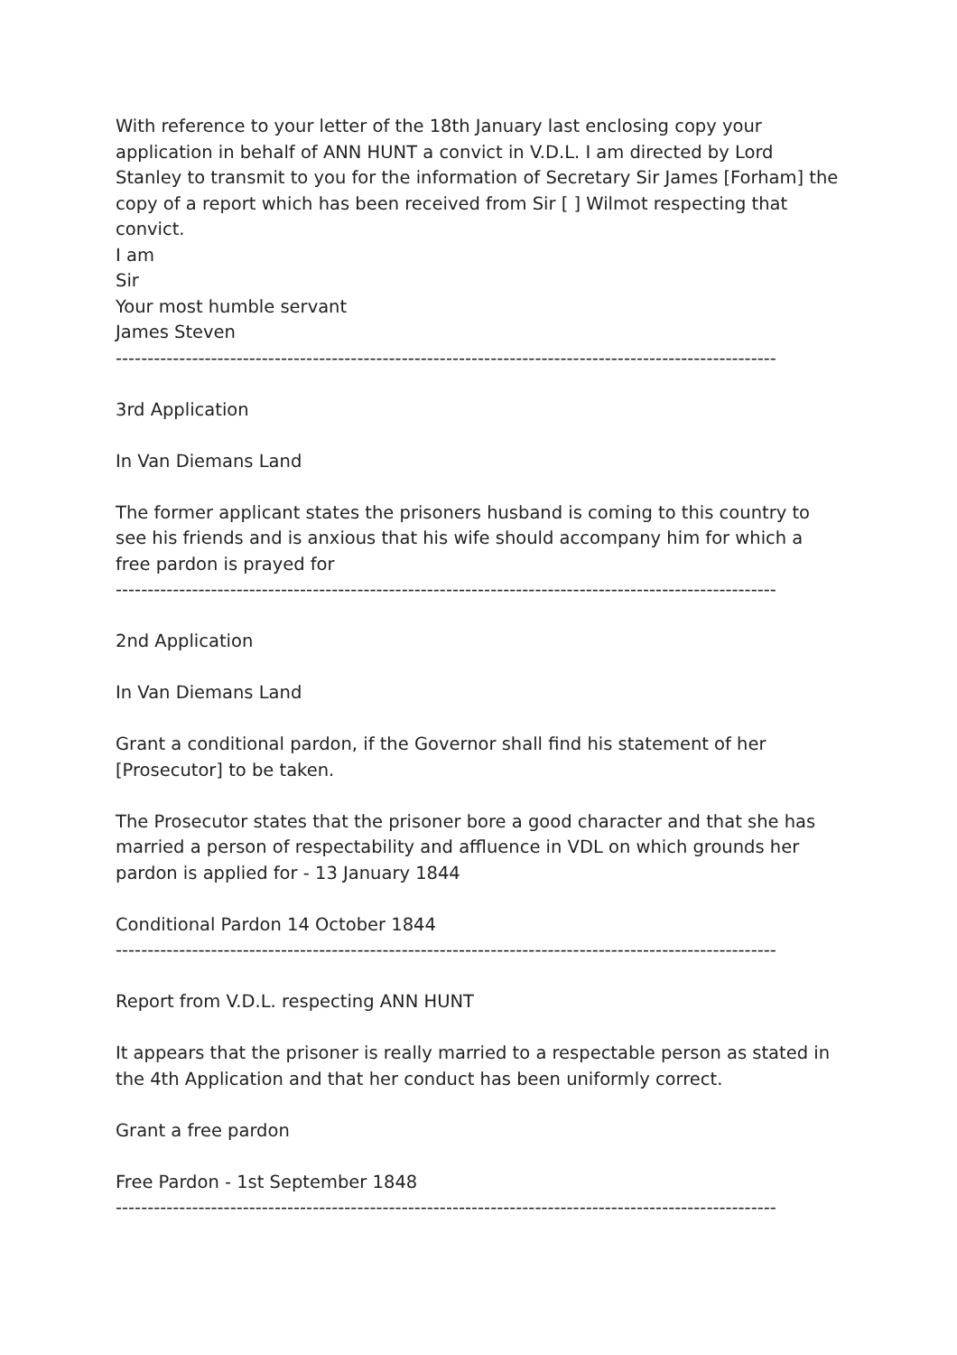With reference to your letter of the 18th January last enclosing copy your application in behalf of ANN HUNT a convict in V.D.L. I am directed by Lord Stanley to transmit to you for the information of Secretary Sir James [Forham] the copy of a report which has been received from Sir [ ] Wilmot respecting that convict.
I am
Sir
Your most humble servant
James Steven
--------------------------------------------------------------------------------------------------------
3rd Application
In Van Diemans Land
The former applicant states the prisoners husband is coming to this country to see his friends and is anxious that his wife should accompany him for which a free pardon is prayed for
--------------------------------------------------------------------------------------------------------
2nd Application
In Van Diemans Land
Grant a conditional pardon, if the Governor shall find his statement of her [Prosecutor] to be taken.
The Prosecutor states that the prisoner bore a good character and that she has married a person of respectability and affluence in VDL on which grounds her pardon is applied for - 13 January 1844
Conditional Pardon 14 October 1844
--------------------------------------------------------------------------------------------------------
Report from V.D.L. respecting ANN HUNT
It appears that the prisoner is really married to a respectable person as stated in the 4th Application and that her conduct has been uniformly correct.
Grant a free pardon
Free Pardon - 1st September 1848
--------------------------------------------------------------------------------------------------------